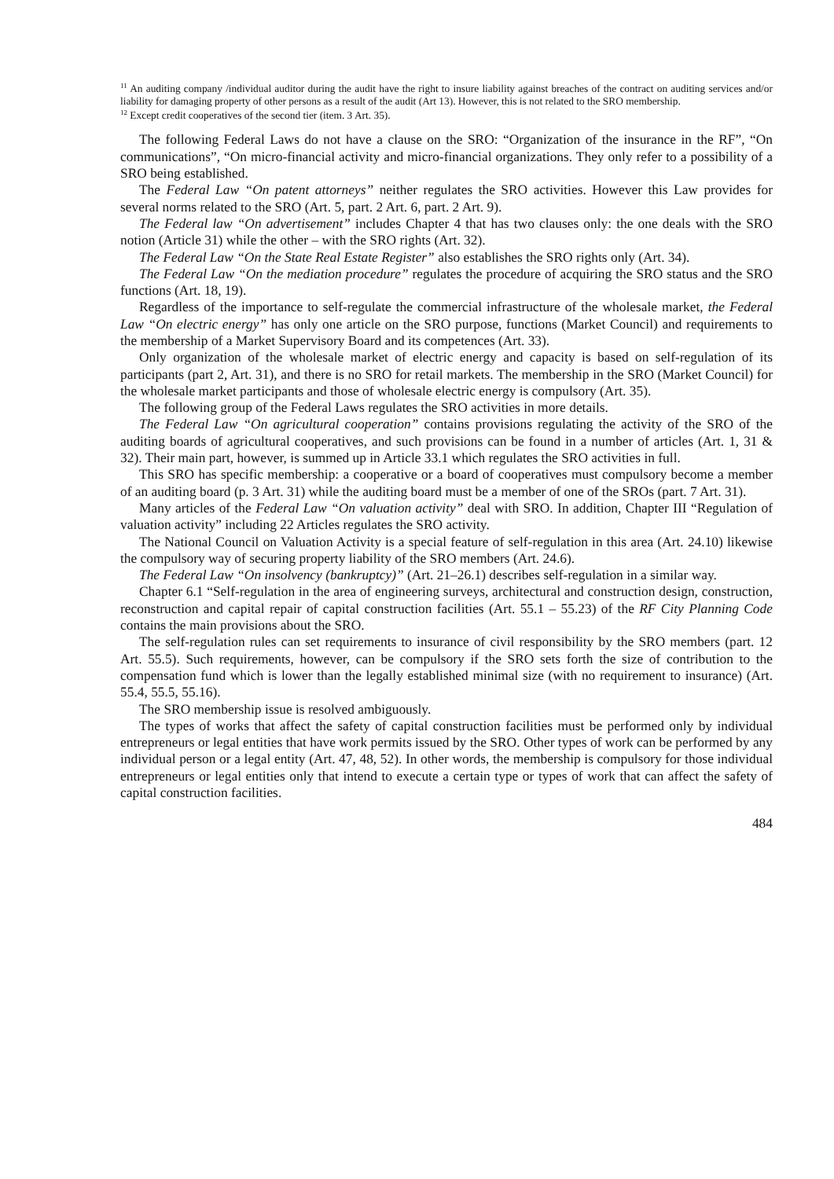<sup>11</sup> An auditing company /individual auditor during the audit have the right to insure liability against breaches of the contract on auditing services and/or liability for damaging property of other persons as a result of the audit (Art 13). However, this is not related to the SRO membership.
<sup>12</sup> Except credit cooperatives of the second tier (item. 3 Art. 35).
The following Federal Laws do not have a clause on the SRO: “Organization of the insurance in the RF”, “On communications”, “On micro-financial activity and micro-financial organizations. They only refer to a possibility of a SRO being established.
The Federal Law “On patent attorneys” neither regulates the SRO activities. However this Law provides for several norms related to the SRO (Art. 5, part. 2 Art. 6, part. 2 Art. 9).
The Federal law “On advertisement” includes Chapter 4 that has two clauses only: the one deals with the SRO notion (Article 31) while the other – with the SRO rights (Art. 32).
The Federal Law “On the State Real Estate Register” also establishes the SRO rights only (Art. 34).
The Federal Law “On the mediation procedure” regulates the procedure of acquiring the SRO status and the SRO functions (Art. 18, 19).
Regardless of the importance to self-regulate the commercial infrastructure of the wholesale market, the Federal Law “On electric energy” has only one article on the SRO purpose, functions (Market Council) and requirements to the membership of a Market Supervisory Board and its competences (Art. 33).
Only organization of the wholesale market of electric energy and capacity is based on self-regulation of its participants (part 2, Art. 31), and there is no SRO for retail markets. The membership in the SRO (Market Council) for the wholesale market participants and those of wholesale electric energy is compulsory (Art. 35).
The following group of the Federal Laws regulates the SRO activities in more details.
The Federal Law “On agricultural cooperation” contains provisions regulating the activity of the SRO of the auditing boards of agricultural cooperatives, and such provisions can be found in a number of articles (Art. 1, 31 & 32). Their main part, however, is summed up in Article 33.1 which regulates the SRO activities in full.
This SRO has specific membership: a cooperative or a board of cooperatives must compulsory become a member of an auditing board (p. 3 Art. 31) while the auditing board must be a member of one of the SROs (part. 7 Art. 31).
Many articles of the Federal Law “On valuation activity” deal with SRO. In addition, Chapter III “Regulation of valuation activity” including 22 Articles regulates the SRO activity.
The National Council on Valuation Activity is a special feature of self-regulation in this area (Art. 24.10) likewise the compulsory way of securing property liability of the SRO members (Art. 24.6).
The Federal Law “On insolvency (bankruptcy)” (Art. 21–26.1) describes self-regulation in a similar way.
Chapter 6.1 “Self-regulation in the area of engineering surveys, architectural and construction design, construction, reconstruction and capital repair of capital construction facilities (Art. 55.1 – 55.23) of the RF City Planning Code contains the main provisions about the SRO.
The self-regulation rules can set requirements to insurance of civil responsibility by the SRO members (part. 12 Art. 55.5). Such requirements, however, can be compulsory if the SRO sets forth the size of contribution to the compensation fund which is lower than the legally established minimal size (with no requirement to insurance) (Art. 55.4, 55.5, 55.16).
The SRO membership issue is resolved ambiguously.
The types of works that affect the safety of capital construction facilities must be performed only by individual entrepreneurs or legal entities that have work permits issued by the SRO. Other types of work can be performed by any individual person or a legal entity (Art. 47, 48, 52). In other words, the membership is compulsory for those individual entrepreneurs or legal entities only that intend to execute a certain type or types of work that can affect the safety of capital construction facilities.
484